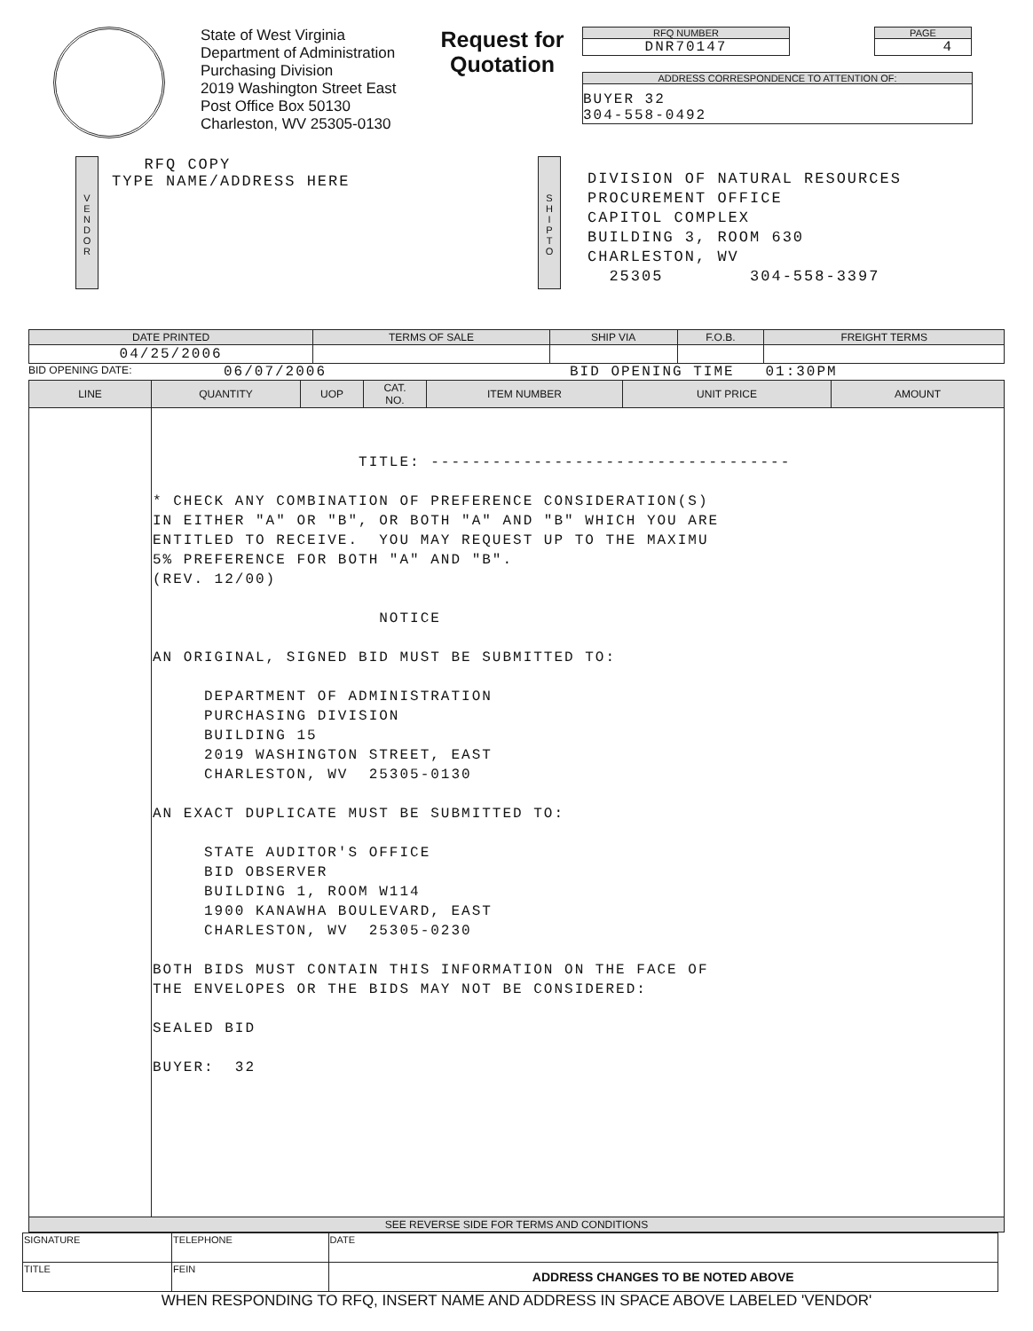State of West Virginia
Department of Administration
Purchasing Division
2019 Washington Street East
Post Office Box 50130
Charleston, WV 25305-0130
Request for
Quotation
RFQ NUMBER
DNR70147
PAGE
4
ADDRESS CORRESPONDENCE TO ATTENTION OF:
BUYER 32
304-558-0492
V
E
N
D
O
R
RFQ COPY
TYPE NAME/ADDRESS HERE
S
H
I
P
T
O
DIVISION OF NATURAL RESOURCES
PROCUREMENT OFFICE
CAPITOL COMPLEX
BUILDING 3, ROOM 630
CHARLESTON, WV
25305 304-558-3397
| DATE PRINTED | TERMS OF SALE | SHIP VIA | F.O.B. | FREIGHT TERMS |
| --- | --- | --- | --- | --- |
| 04/25/2006 | | | | |
BID OPENING DATE: 06/07/2006 BID OPENING TIME 01:30PM
| LINE | QUANTITY | UOP | CAT. NO. | ITEM NUMBER | UNIT PRICE | AMOUNT |
| --- | --- | --- | --- | --- | --- | --- |
| | TITLE: ----------------------------------- * CHECK ANY COMBINATION OF PREFERENCE CONSIDERATION(S) IN EITHER "A" OR "B", OR BOTH "A" AND "B" WHICH YOU ARE ENTITLED TO RECEIVE. YOU MAY REQUEST UP TO THE MAXIMU 5% PREFERENCE FOR BOTH "A" AND "B". (REV. 12/00) NOTICE AN ORIGINAL, SIGNED BID MUST BE SUBMITTED TO: DEPARTMENT OF ADMINISTRATION PURCHASING DIVISION BUILDING 15 2019 WASHINGTON STREET, EAST CHARLESTON, WV 25305-0130 AN EXACT DUPLICATE MUST BE SUBMITTED TO: STATE AUDITOR'S OFFICE BID OBSERVER BUILDING 1, ROOM W114 1900 KANAWHA BOULEVARD, EAST CHARLESTON, WV 25305-0230 BOTH BIDS MUST CONTAIN THIS INFORMATION ON THE FACE OF THE ENVELOPES OR THE BIDS MAY NOT BE CONSIDERED: SEALED BID BUYER: 32 | | | | | |
| SEE REVERSE SIDE FOR TERMS AND CONDITIONS | | | | | | |
| SIGNATURE | | TELEPHONE | DATE |
| TITLE | FEIN | | ADDRESS CHANGES TO BE NOTED ABOVE |
WHEN RESPONDING TO RFQ, INSERT NAME AND ADDRESS IN SPACE ABOVE LABELED 'VENDOR'